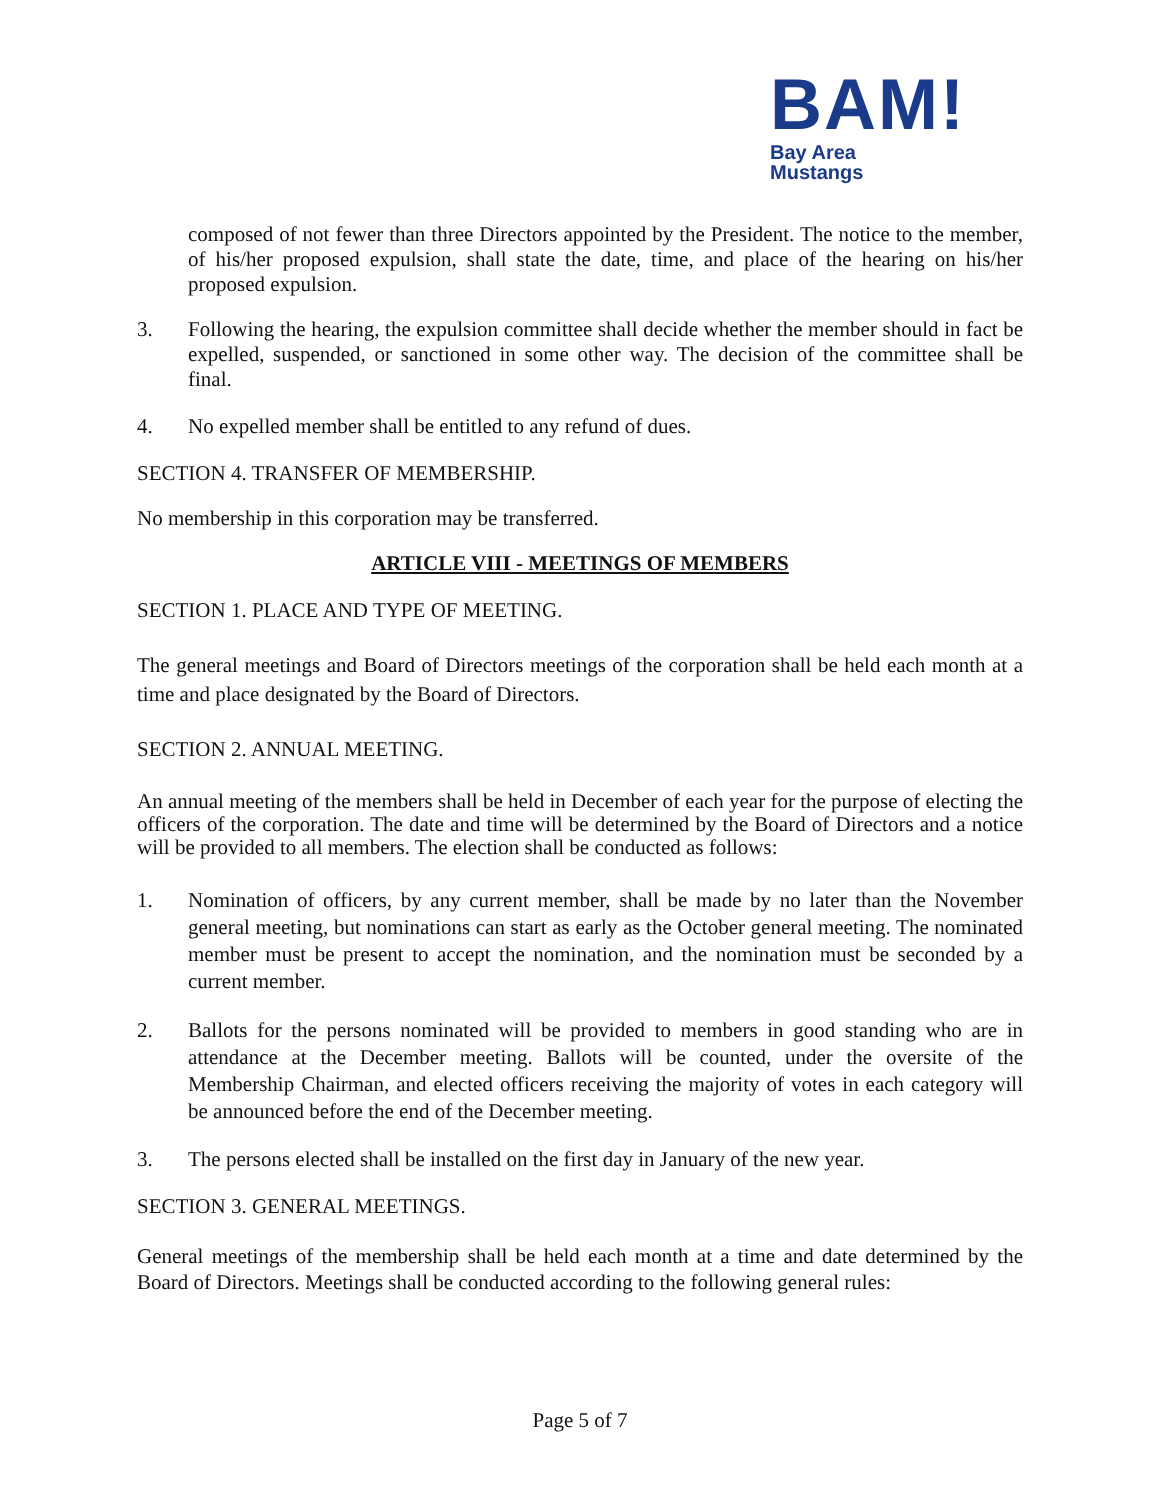BAM!
Bay Area
Mustangs
composed of not fewer than three Directors appointed by the President. The notice to the member, of his/her proposed expulsion, shall state the date, time, and place of the hearing on his/her proposed expulsion.
3. Following the hearing, the expulsion committee shall decide whether the member should in fact be expelled, suspended, or sanctioned in some other way. The decision of the committee shall be final.
4. No expelled member shall be entitled to any refund of dues.
SECTION 4. TRANSFER OF MEMBERSHIP.
No membership in this corporation may be transferred.
ARTICLE VIII - MEETINGS OF MEMBERS
SECTION 1. PLACE AND TYPE OF MEETING.
The general meetings and Board of Directors meetings of the corporation shall be held each month at a time and place designated by the Board of Directors.
SECTION 2. ANNUAL MEETING.
An annual meeting of the members shall be held in December of each year for the purpose of electing the officers of the corporation. The date and time will be determined by the Board of Directors and a notice will be provided to all members. The election shall be conducted as follows:
1. Nomination of officers, by any current member, shall be made by no later than the November general meeting, but nominations can start as early as the October general meeting. The nominated member must be present to accept the nomination, and the nomination must be seconded by a current member.
2. Ballots for the persons nominated will be provided to members in good standing who are in attendance at the December meeting. Ballots will be counted, under the oversite of the Membership Chairman, and elected officers receiving the majority of votes in each category will be announced before the end of the December meeting.
3. The persons elected shall be installed on the first day in January of the new year.
SECTION 3. GENERAL MEETINGS.
General meetings of the membership shall be held each month at a time and date determined by the Board of Directors. Meetings shall be conducted according to the following general rules:
Page 5 of 7